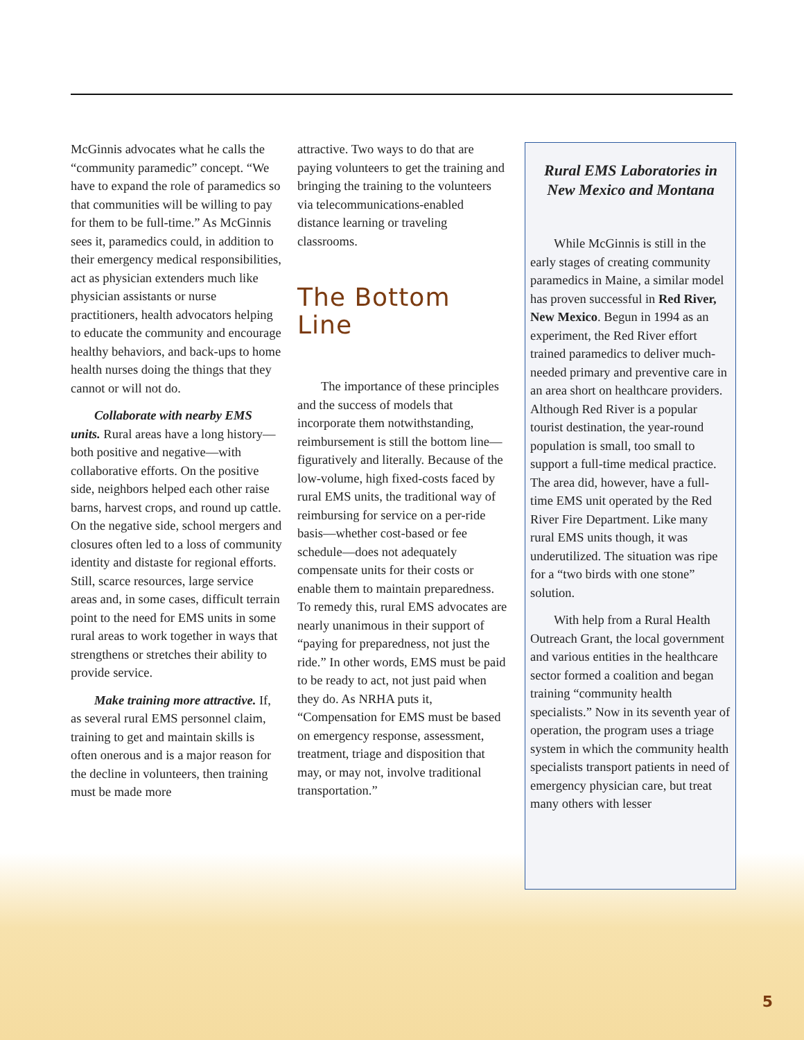McGinnis advocates what he calls the “community paramedic” concept. “We have to expand the role of paramedics so that communities will be willing to pay for them to be full-time.” As McGinnis sees it, paramedics could, in addition to their emergency medical responsibilities, act as physician extenders much like physician assistants or nurse practitioners, health advocators helping to educate the community and encourage healthy behaviors, and back-ups to home health nurses doing the things that they cannot or will not do.
Collaborate with nearby EMS units. Rural areas have a long history—both positive and negative—with collaborative efforts. On the positive side, neighbors helped each other raise barns, harvest crops, and round up cattle. On the negative side, school mergers and closures often led to a loss of community identity and distaste for regional efforts. Still, scarce resources, large service areas and, in some cases, difficult terrain point to the need for EMS units in some rural areas to work together in ways that strengthens or stretches their ability to provide service.
Make training more attractive. If, as several rural EMS personnel claim, training to get and maintain skills is often onerous and is a major reason for the decline in volunteers, then training must be made more
attractive. Two ways to do that are paying volunteers to get the training and bringing the training to the volunteers via telecommunications-enabled distance learning or traveling classrooms.
The Bottom Line
The importance of these principles and the success of models that incorporate them notwithstanding, reimbursement is still the bottom line—figuratively and literally. Because of the low-volume, high fixed-costs faced by rural EMS units, the traditional way of reimbursing for service on a per-ride basis—whether cost-based or fee schedule—does not adequately compensate units for their costs or enable them to maintain preparedness. To remedy this, rural EMS advocates are nearly unanimous in their support of “paying for preparedness, not just the ride.” In other words, EMS must be paid to be ready to act, not just paid when they do. As NRHA puts it, “Compensation for EMS must be based on emergency response, assessment, treatment, triage and disposition that may, or may not, involve traditional transportation.”
Rural EMS Laboratories in New Mexico and Montana
While McGinnis is still in the early stages of creating community paramedics in Maine, a similar model has proven successful in Red River, New Mexico. Begun in 1994 as an experiment, the Red River effort trained paramedics to deliver much-needed primary and preventive care in an area short on healthcare providers. Although Red River is a popular tourist destination, the year-round population is small, too small to support a full-time medical practice. The area did, however, have a full-time EMS unit operated by the Red River Fire Department. Like many rural EMS units though, it was underutilized. The situation was ripe for a “two birds with one stone” solution.
With help from a Rural Health Outreach Grant, the local government and various entities in the healthcare sector formed a coalition and began training “community health specialists.” Now in its seventh year of operation, the program uses a triage system in which the community health specialists transport patients in need of emergency physician care, but treat many others with lesser
5